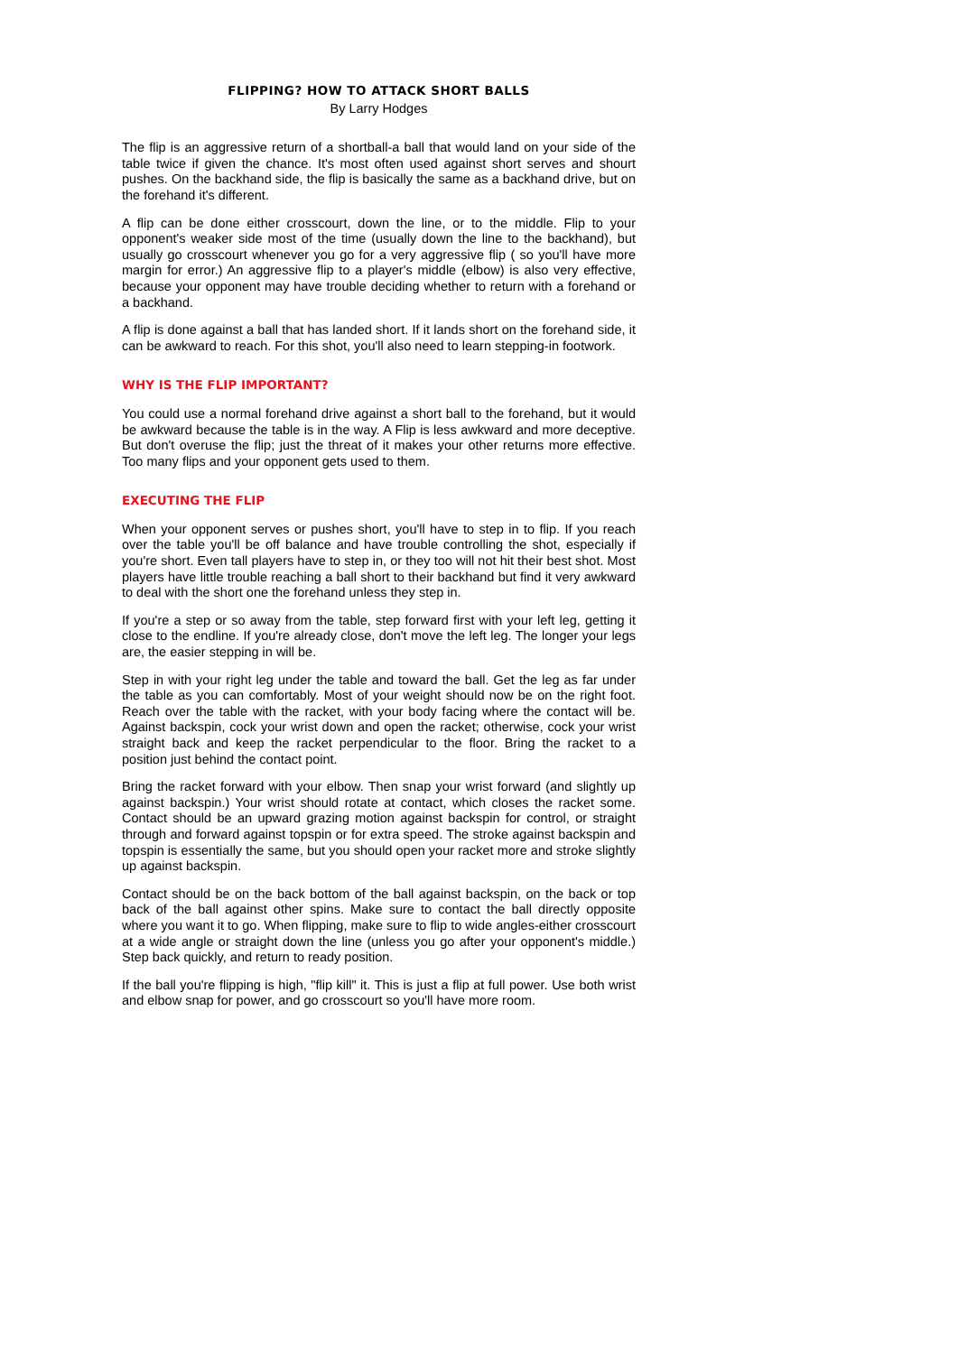FLIPPING? HOW TO ATTACK SHORT BALLS
By Larry Hodges
The flip is an aggressive return of a shortball-a ball that would land on your side of the table twice if given the chance. It's most often used against short serves and shourt pushes. On the backhand side, the flip is basically the same as a backhand drive, but on the forehand it's different.
A flip can be done either crosscourt, down the line, or to the middle. Flip to your opponent's weaker side most of the time (usually down the line to the backhand), but usually go crosscourt whenever you go for a very aggressive flip ( so you'll have more margin for error.) An aggressive flip to a player's middle (elbow) is also very effective, because your opponent may have trouble deciding whether to return with a forehand or a backhand.
A flip is done against a ball that has landed short. If it lands short on the forehand side, it can be awkward to reach. For this shot, you'll also need to learn stepping-in footwork.
WHY IS THE FLIP IMPORTANT?
You could use a normal forehand drive against a short ball to the forehand, but it would be awkward because the table is in the way. A Flip is less awkward and more deceptive. But don't overuse the flip; just the threat of it makes your other returns more effective. Too many flips and your opponent gets used to them.
EXECUTING THE FLIP
When your opponent serves or pushes short, you'll have to step in to flip. If you reach over the table you'll be off balance and have trouble controlling the shot, especially if you're short. Even tall players have to step in, or they too will not hit their best shot. Most players have little trouble reaching a ball short to their backhand but find it very awkward to deal with the short one the forehand unless they step in.
If you're a step or so away from the table, step forward first with your left leg, getting it close to the endline. If you're already close, don't move the left leg. The longer your legs are, the easier stepping in will be.
Step in with your right leg under the table and toward the ball. Get the leg as far under the table as you can comfortably. Most of your weight should now be on the right foot. Reach over the table with the racket, with your body facing where the contact will be. Against backspin, cock your wrist down and open the racket; otherwise, cock your wrist straight back and keep the racket perpendicular to the floor. Bring the racket to a position just behind the contact point.
Bring the racket forward with your elbow. Then snap your wrist forward (and slightly up against backspin.) Your wrist should rotate at contact, which closes the racket some. Contact should be an upward grazing motion against backspin for control, or straight through and forward against topspin or for extra speed. The stroke against backspin and topspin is essentially the same, but you should open your racket more and stroke slightly up against backspin.
Contact should be on the back bottom of the ball against backspin, on the back or top back of the ball against other spins. Make sure to contact the ball directly opposite where you want it to go. When flipping, make sure to flip to wide angles-either crosscourt at a wide angle or straight down the line (unless you go after your opponent's middle.) Step back quickly, and return to ready position.
If the ball you're flipping is high, "flip kill" it. This is just a flip at full power. Use both wrist and elbow snap for power, and go crosscourt so you'll have more room.